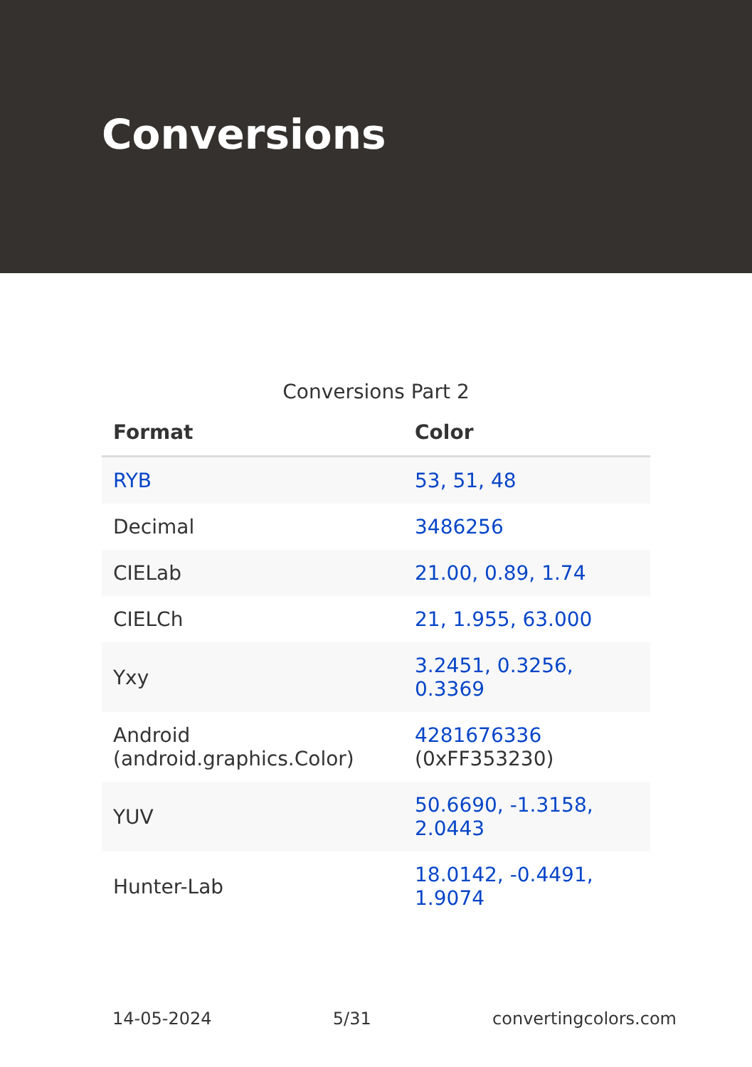Conversions
Conversions Part 2
| Format | Color |
| --- | --- |
| RYB | 53, 51, 48 |
| Decimal | 3486256 |
| CIELab | 21.00, 0.89, 1.74 |
| CIELCh | 21, 1.955, 63.000 |
| Yxy | 3.2451, 0.3256, 0.3369 |
| Android (android.graphics.Color) | 4281676336 (0xFF353230) |
| YUV | 50.6690, -1.3158, 2.0443 |
| Hunter-Lab | 18.0142, -0.4491, 1.9074 |
14-05-2024 5/31 convertingcolors.com